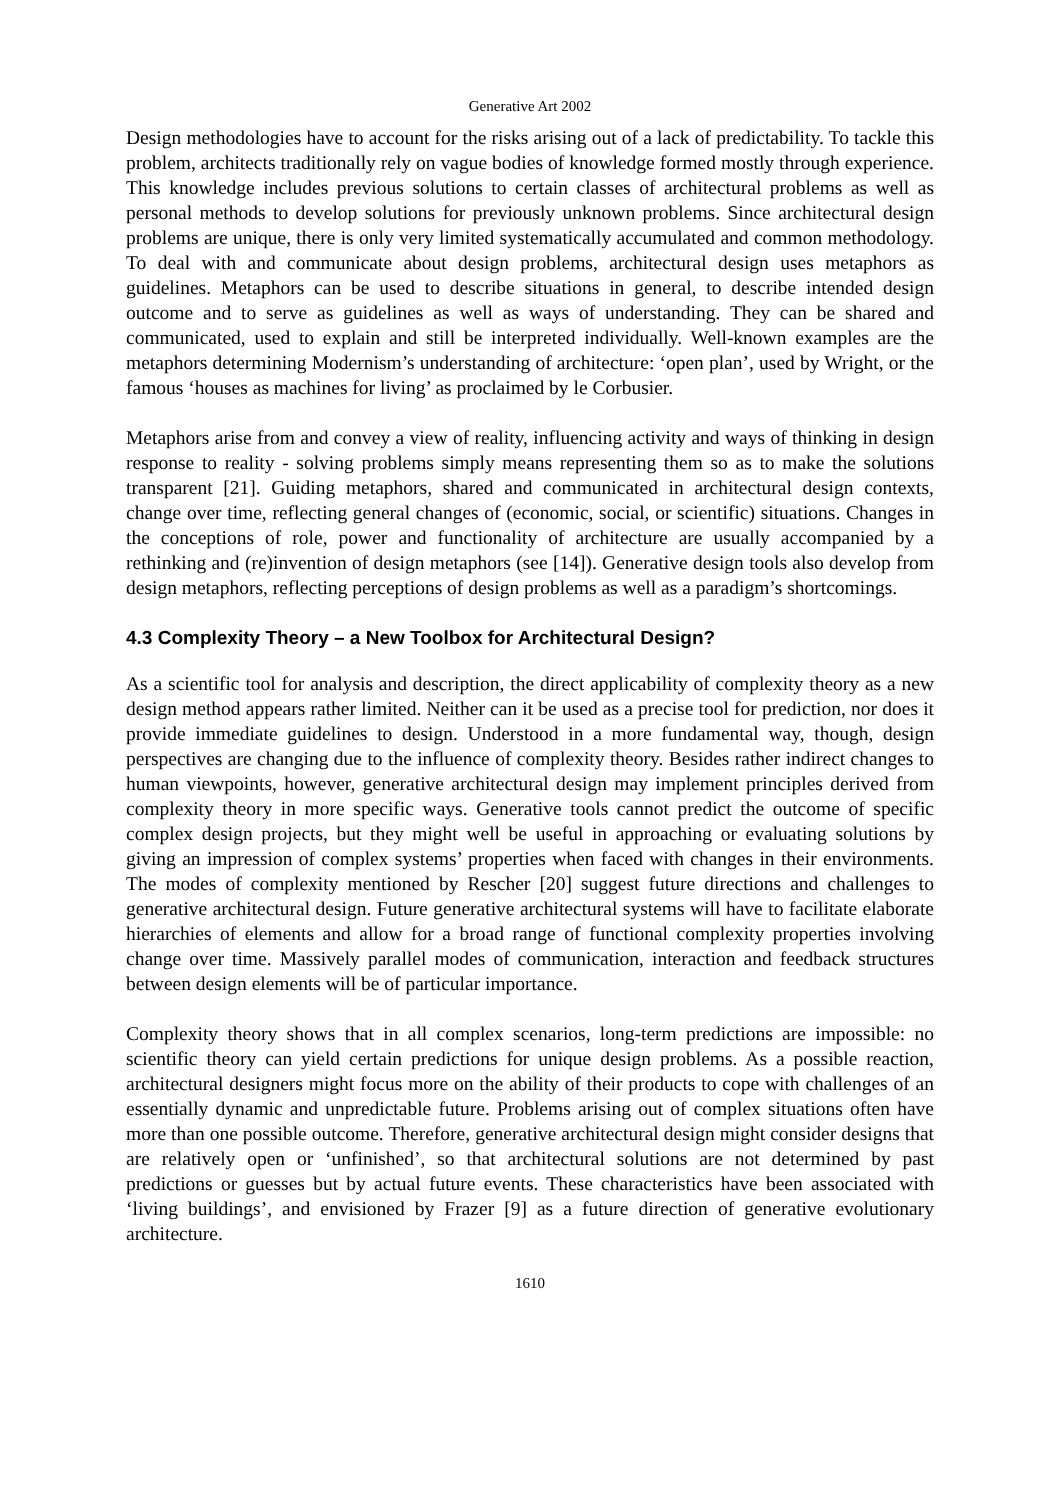Generative Art 2002
Design methodologies have to account for the risks arising out of a lack of predictability. To tackle this problem, architects traditionally rely on vague bodies of knowledge formed mostly through experience. This knowledge includes previous solutions to certain classes of architectural problems as well as personal methods to develop solutions for previously unknown problems. Since architectural design problems are unique, there is only very limited systematically accumulated and common methodology. To deal with and communicate about design problems, architectural design uses metaphors as guidelines. Metaphors can be used to describe situations in general, to describe intended design outcome and to serve as guidelines as well as ways of understanding. They can be shared and communicated, used to explain and still be interpreted individually. Well-known examples are the metaphors determining Modernism’s understanding of architecture: ‘open plan’, used by Wright, or the famous ‘houses as machines for living’ as proclaimed by le Corbusier.
Metaphors arise from and convey a view of reality, influencing activity and ways of thinking in design response to reality - solving problems simply means representing them so as to make the solutions transparent [21]. Guiding metaphors, shared and communicated in architectural design contexts, change over time, reflecting general changes of (economic, social, or scientific) situations. Changes in the conceptions of role, power and functionality of architecture are usually accompanied by a rethinking and (re)invention of design metaphors (see [14]). Generative design tools also develop from design metaphors, reflecting perceptions of design problems as well as a paradigm’s shortcomings.
4.3 Complexity Theory – a New Toolbox for Architectural Design?
As a scientific tool for analysis and description, the direct applicability of complexity theory as a new design method appears rather limited. Neither can it be used as a precise tool for prediction, nor does it provide immediate guidelines to design. Understood in a more fundamental way, though, design perspectives are changing due to the influence of complexity theory. Besides rather indirect changes to human viewpoints, however, generative architectural design may implement principles derived from complexity theory in more specific ways. Generative tools cannot predict the outcome of specific complex design projects, but they might well be useful in approaching or evaluating solutions by giving an impression of complex systems’ properties when faced with changes in their environments. The modes of complexity mentioned by Rescher [20] suggest future directions and challenges to generative architectural design. Future generative architectural systems will have to facilitate elaborate hierarchies of elements and allow for a broad range of functional complexity properties involving change over time. Massively parallel modes of communication, interaction and feedback structures between design elements will be of particular importance.
Complexity theory shows that in all complex scenarios, long-term predictions are impossible: no scientific theory can yield certain predictions for unique design problems. As a possible reaction, architectural designers might focus more on the ability of their products to cope with challenges of an essentially dynamic and unpredictable future. Problems arising out of complex situations often have more than one possible outcome. Therefore, generative architectural design might consider designs that are relatively open or ‘unfinished’, so that architectural solutions are not determined by past predictions or guesses but by actual future events. These characteristics have been associated with ‘living buildings’, and envisioned by Frazer [9] as a future direction of generative evolutionary architecture.
1610